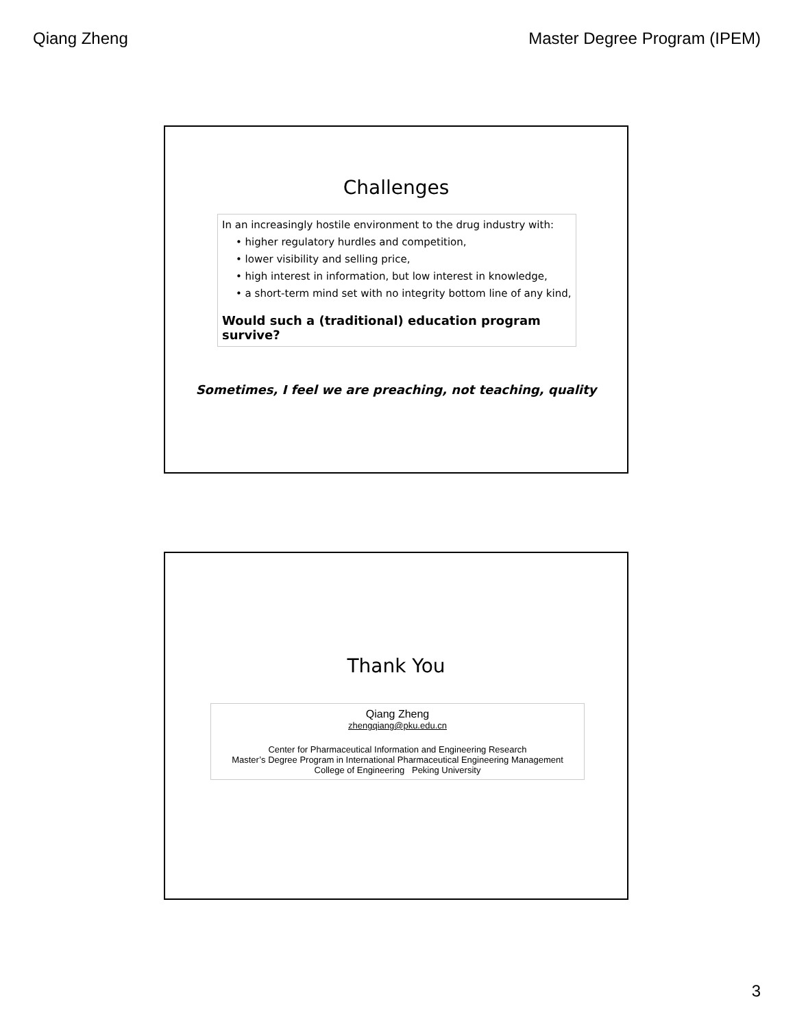Qiang Zheng Master Degree Program (IPEM)
Challenges
In an increasingly hostile environment to the drug industry with:
• higher regulatory hurdles and competition,
• lower visibility and selling price,
• high interest in information, but low interest in knowledge,
• a short-term mind set with no integrity bottom line of any kind,
Would such a (traditional) education program survive?
Sometimes, I feel we are preaching, not teaching, quality
Thank You
Qiang Zheng
zhengqiang@pku.edu.cn
Center for Pharmaceutical Information and Engineering Research
Master’s Degree Program in International Pharmaceutical Engineering Management
College of Engineering Peking University
3